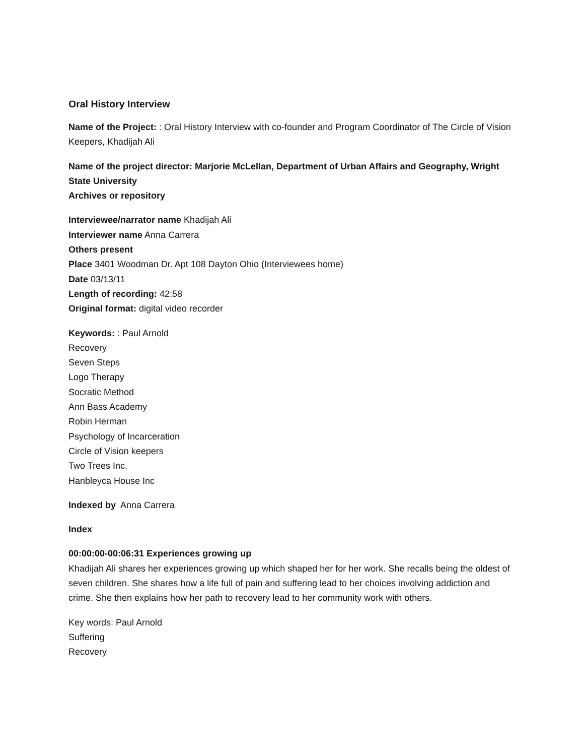Oral History Interview
Name of the Project: : Oral History Interview with co-founder and Program Coordinator of The Circle of Vision Keepers, Khadijah Ali
Name of the project director: Marjorie McLellan, Department of Urban Affairs and Geography, Wright State University
Archives or repository
Interviewee/narrator name Khadijah Ali
Interviewer name Anna Carrera
Others present
Place 3401 Woodman Dr. Apt 108 Dayton Ohio (Interviewees home)
Date 03/13/11
Length of recording: 42:58
Original format: digital video recorder
Keywords: : Paul Arnold
Recovery
Seven Steps
Logo Therapy
Socratic Method
Ann Bass Academy
Robin Herman
Psychology of Incarceration
Circle of Vision keepers
Two Trees Inc.
Hanbleyca House Inc
Indexed by Anna Carrera
Index
00:00:00-00:06:31 Experiences growing up
Khadijah Ali shares her experiences growing up which shaped her for her work. She recalls being the oldest of seven children. She shares how a life full of pain and suffering lead to her choices involving addiction and crime. She then explains how her path to recovery lead to her community work with others.
Key words: Paul Arnold
Suffering
Recovery